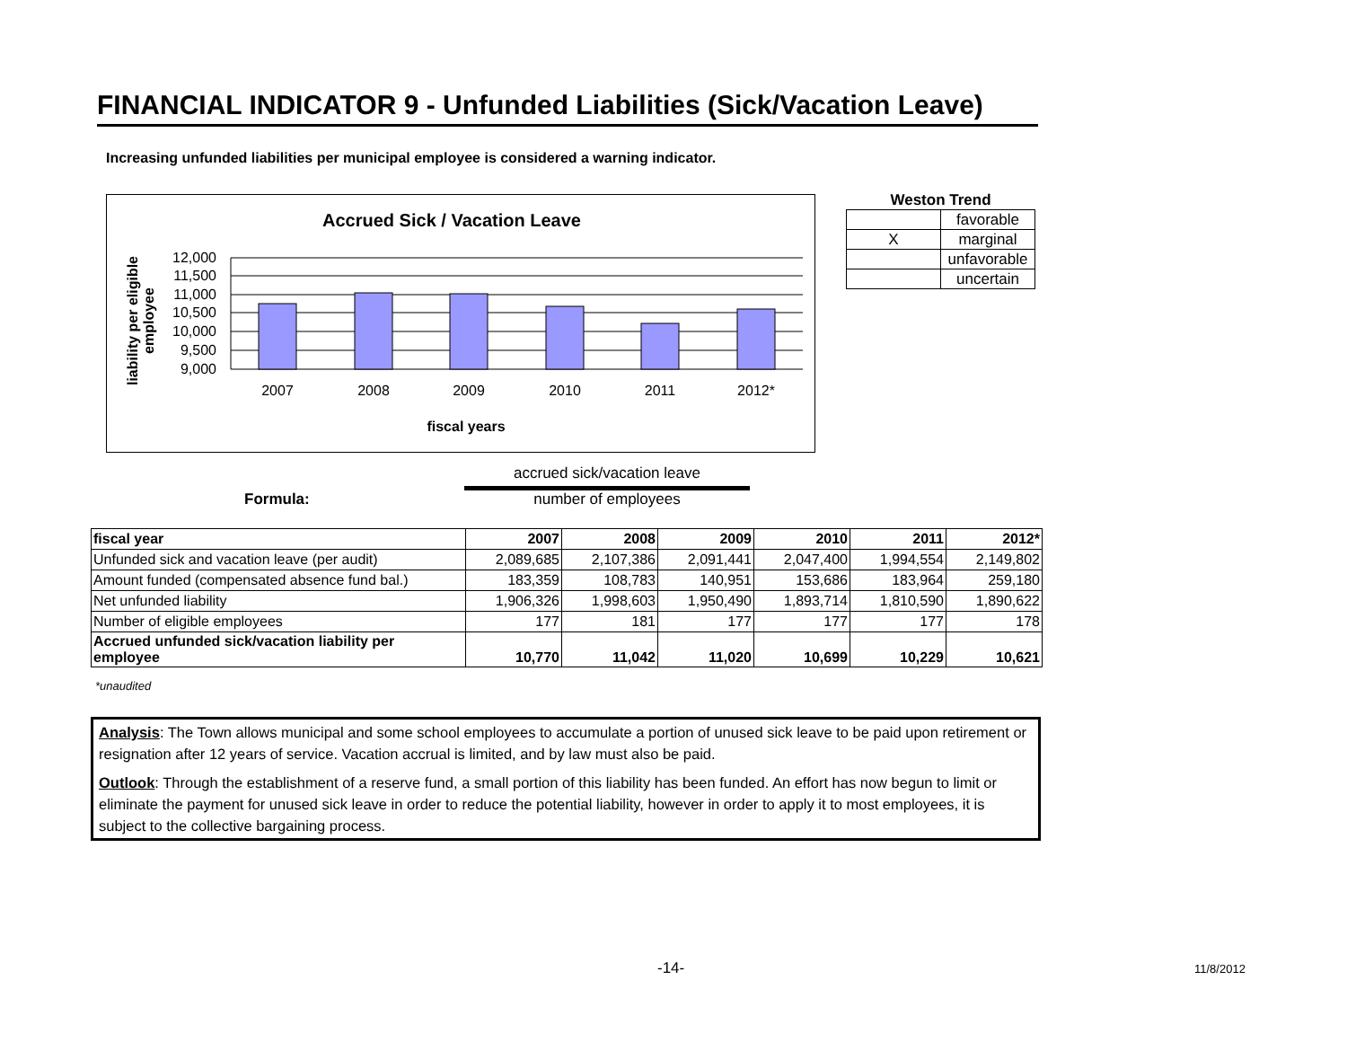FINANCIAL INDICATOR 9 - Unfunded Liabilities (Sick/Vacation Leave)
Increasing unfunded liabilities per municipal employee is considered a warning indicator.
Accrued Sick / Vacation Leave
liability per eligible
employee
12,000
11,500
11,000
10,500
10,000
9,500
9,000
2007
2008
2009
2010
2011
2012*
fiscal years
| Weston Trend | |
| | favorable |
| X | marginal |
| | unfavorable |
| | uncertain |
Formula: accrued sick/vacation leave
number of employees
| fiscal year | 2007 | 2008 | 2009 | 2010 | 2011 | 2012* |
| Unfunded sick and vacation leave (per audit) | 2,089,685 | 2,107,386 | 2,091,441 | 2,047,400 | 1,994,554 | 2,149,802 |
| Amount funded (compensated absence fund bal.) | 183,359 | 108,783 | 140,951 | 153,686 | 183,964 | 259,180 |
| Net unfunded liability | 1,906,326 | 1,998,603 | 1,950,490 | 1,893,714 | 1,810,590 | 1,890,622 |
| Number of eligible employees | 177 | 181 | 177 | 177 | 177 | 178 |
| Accrued unfunded sick/vacation liability per employee | 10,770 | 11,042 | 11,020 | 10,699 | 10,229 | 10,621 |
*unaudited
Analysis: The Town allows municipal and some school employees to accumulate a portion of unused sick leave to be paid upon retirement or resignation after 12 years of service. Vacation accrual is limited, and by law must also be paid.
Outlook: Through the establishment of a reserve fund, a small portion of this liability has been funded. An effort has now begun to limit or eliminate the payment for unused sick leave in order to reduce the potential liability, however in order to apply it to most employees, it is subject to the collective bargaining process.
-14- 11/8/2012